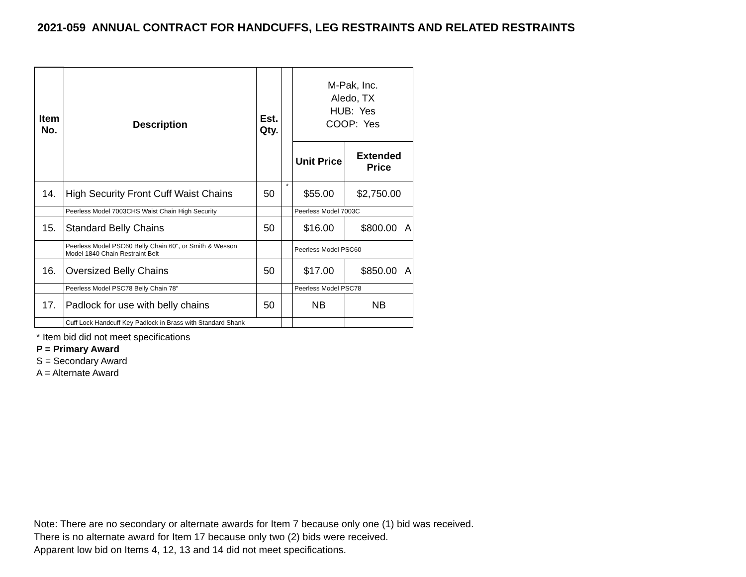2021-059 ANNUAL CONTRACT FOR HANDCUFFS, LEG RESTRAINTS AND RELATED RESTRAINTS
| Item No. | Description | Est. Qty. | | M-Pak, Inc. Aledo, TX HUB: Yes COOP: Yes | |
| | | | | Unit Price | Extended Price |
| 14. | High Security Front Cuff Waist Chains | 50 | * | $55.00 | $2,750.00 |
| | Peerless Model 7003CHS Waist Chain High Security | | | Peerless Model 7003C | |
| 15. | Standard Belly Chains | 50 | | $16.00 | $800.00 A |
| | Peerless Model PSC60 Belly Chain 60", or Smith & Wesson Model 1840 Chain Restraint Belt | | | Peerless Model PSC60 | |
| 16. | Oversized Belly Chains | 50 | | $17.00 | $850.00 A |
| | Peerless Model PSC78 Belly Chain 78" | | | Peerless Model PSC78 | |
| 17. | Padlock for use with belly chains | 50 | | NB | NB |
| | Cuff Lock Handcuff Key Padlock in Brass with Standard Shank | | | | |
* Item bid did not meet specifications
P = Primary Award
S = Secondary Award
A = Alternate Award
Note: There are no secondary or alternate awards for Item 7 because only one (1) bid was received.
There is no alternate award for Item 17 because only two (2) bids were received.
Apparent low bid on Items 4, 12, 13 and 14 did not meet specifications.